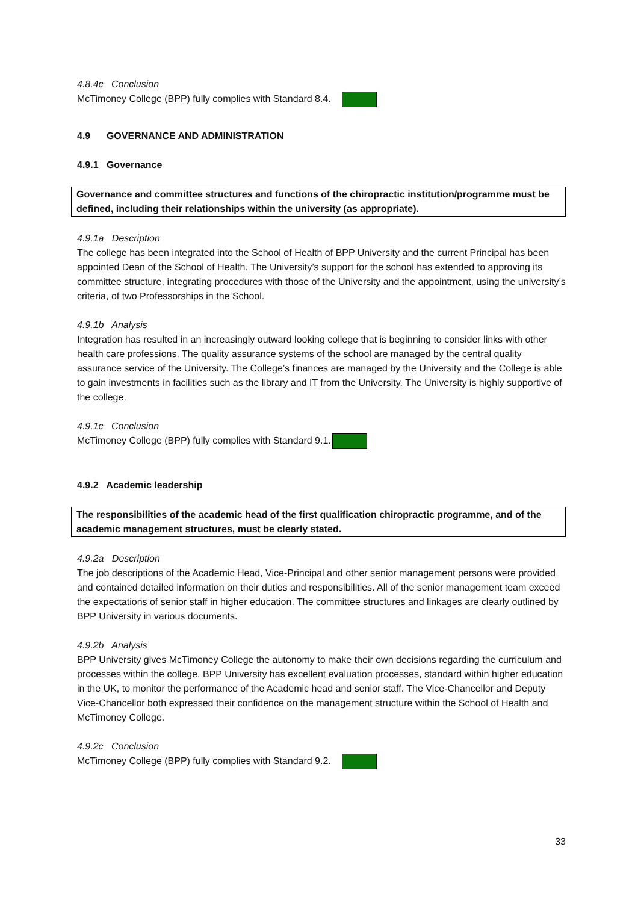4.8.4c Conclusion
McTimoney College (BPP) fully complies with Standard 8.4.
4.9 GOVERNANCE AND ADMINISTRATION
4.9.1 Governance
Governance and committee structures and functions of the chiropractic institution/programme must be defined, including their relationships within the university (as appropriate).
4.9.1a Description
The college has been integrated into the School of Health of BPP University and the current Principal has been appointed Dean of the School of Health. The University’s support for the school has extended to approving its committee structure, integrating procedures with those of the University and the appointment, using the university’s criteria, of two Professorships in the School.
4.9.1b Analysis
Integration has resulted in an increasingly outward looking college that is beginning to consider links with other health care professions. The quality assurance systems of the school are managed by the central quality assurance service of the University. The College’s finances are managed by the University and the College is able to gain investments in facilities such as the library and IT from the University. The University is highly supportive of the college.
4.9.1c Conclusion
McTimoney College (BPP) fully complies with Standard 9.1.
4.9.2 Academic leadership
The responsibilities of the academic head of the first qualification chiropractic programme, and of the academic management structures, must be clearly stated.
4.9.2a Description
The job descriptions of the Academic Head, Vice-Principal and other senior management persons were provided and contained detailed information on their duties and responsibilities. All of the senior management team exceed the expectations of senior staff in higher education. The committee structures and linkages are clearly outlined by BPP University in various documents.
4.9.2b Analysis
BPP University gives McTimoney College the autonomy to make their own decisions regarding the curriculum and processes within the college. BPP University has excellent evaluation processes, standard within higher education in the UK, to monitor the performance of the Academic head and senior staff. The Vice-Chancellor and Deputy Vice-Chancellor both expressed their confidence on the management structure within the School of Health and McTimoney College.
4.9.2c Conclusion
McTimoney College (BPP) fully complies with Standard 9.2.
33